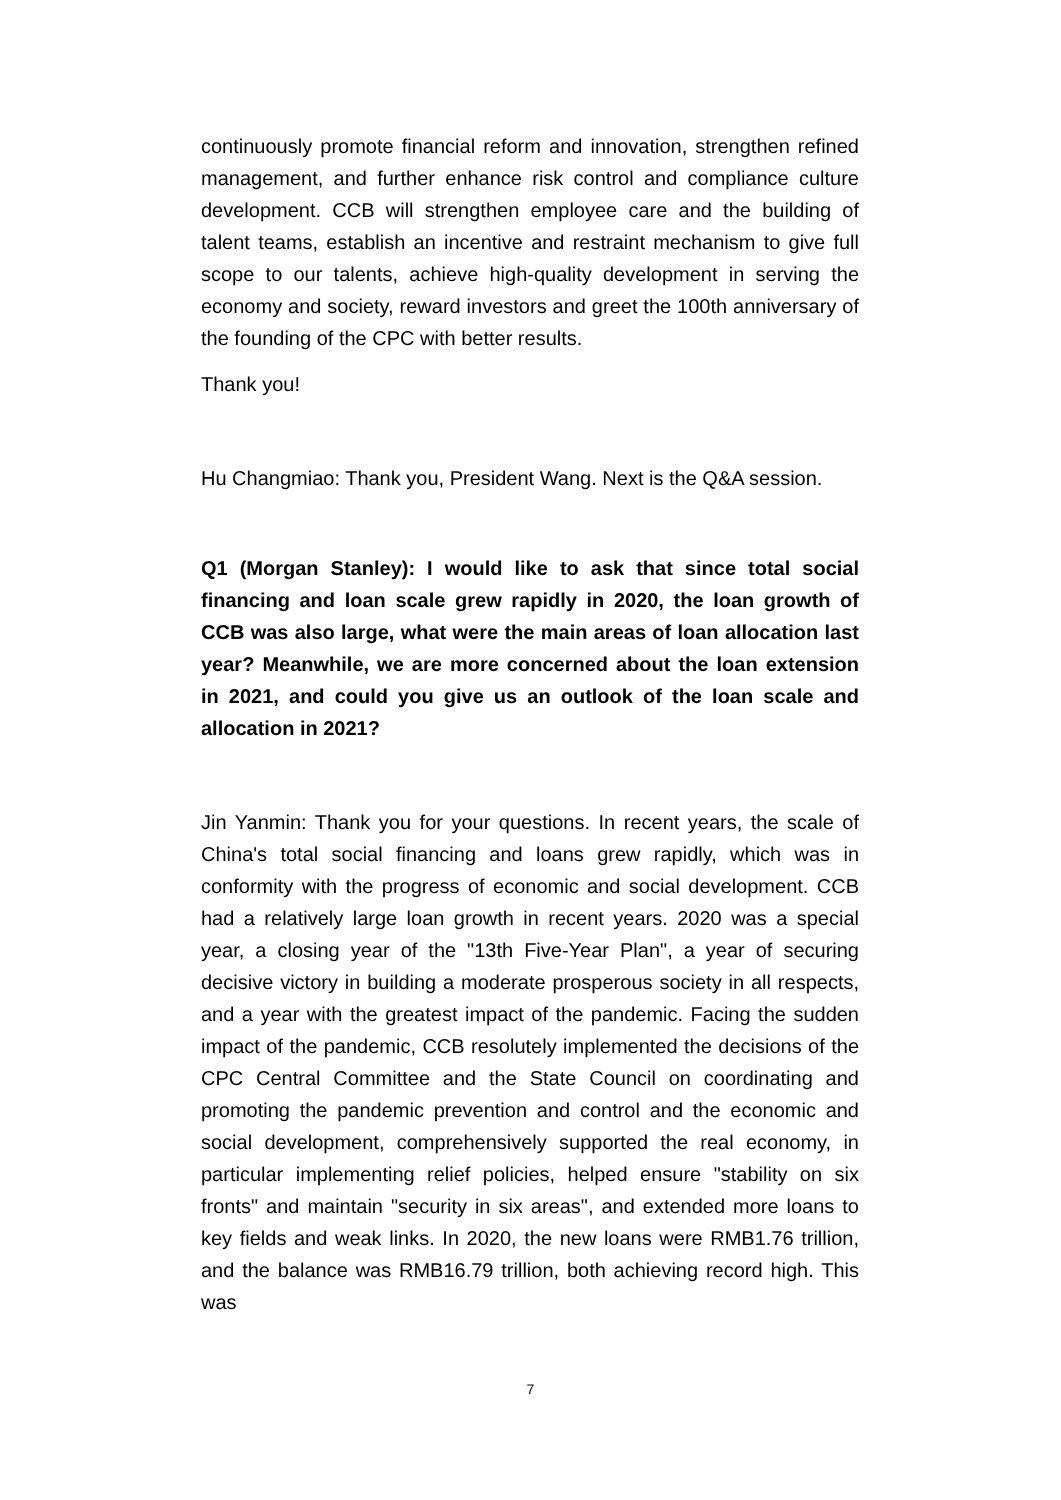continuously promote financial reform and innovation, strengthen refined management, and further enhance risk control and compliance culture development. CCB will strengthen employee care and the building of talent teams, establish an incentive and restraint mechanism to give full scope to our talents, achieve high-quality development in serving the economy and society, reward investors and greet the 100th anniversary of the founding of the CPC with better results.
Thank you!
Hu Changmiao: Thank you, President Wang. Next is the Q&A session.
Q1 (Morgan Stanley): I would like to ask that since total social financing and loan scale grew rapidly in 2020, the loan growth of CCB was also large, what were the main areas of loan allocation last year? Meanwhile, we are more concerned about the loan extension in 2021, and could you give us an outlook of the loan scale and allocation in 2021?
Jin Yanmin: Thank you for your questions. In recent years, the scale of China's total social financing and loans grew rapidly, which was in conformity with the progress of economic and social development. CCB had a relatively large loan growth in recent years. 2020 was a special year, a closing year of the "13th Five-Year Plan", a year of securing decisive victory in building a moderate prosperous society in all respects, and a year with the greatest impact of the pandemic. Facing the sudden impact of the pandemic, CCB resolutely implemented the decisions of the CPC Central Committee and the State Council on coordinating and promoting the pandemic prevention and control and the economic and social development, comprehensively supported the real economy, in particular implementing relief policies, helped ensure "stability on six fronts" and maintain "security in six areas", and extended more loans to key fields and weak links. In 2020, the new loans were RMB1.76 trillion, and the balance was RMB16.79 trillion, both achieving record high. This was
7